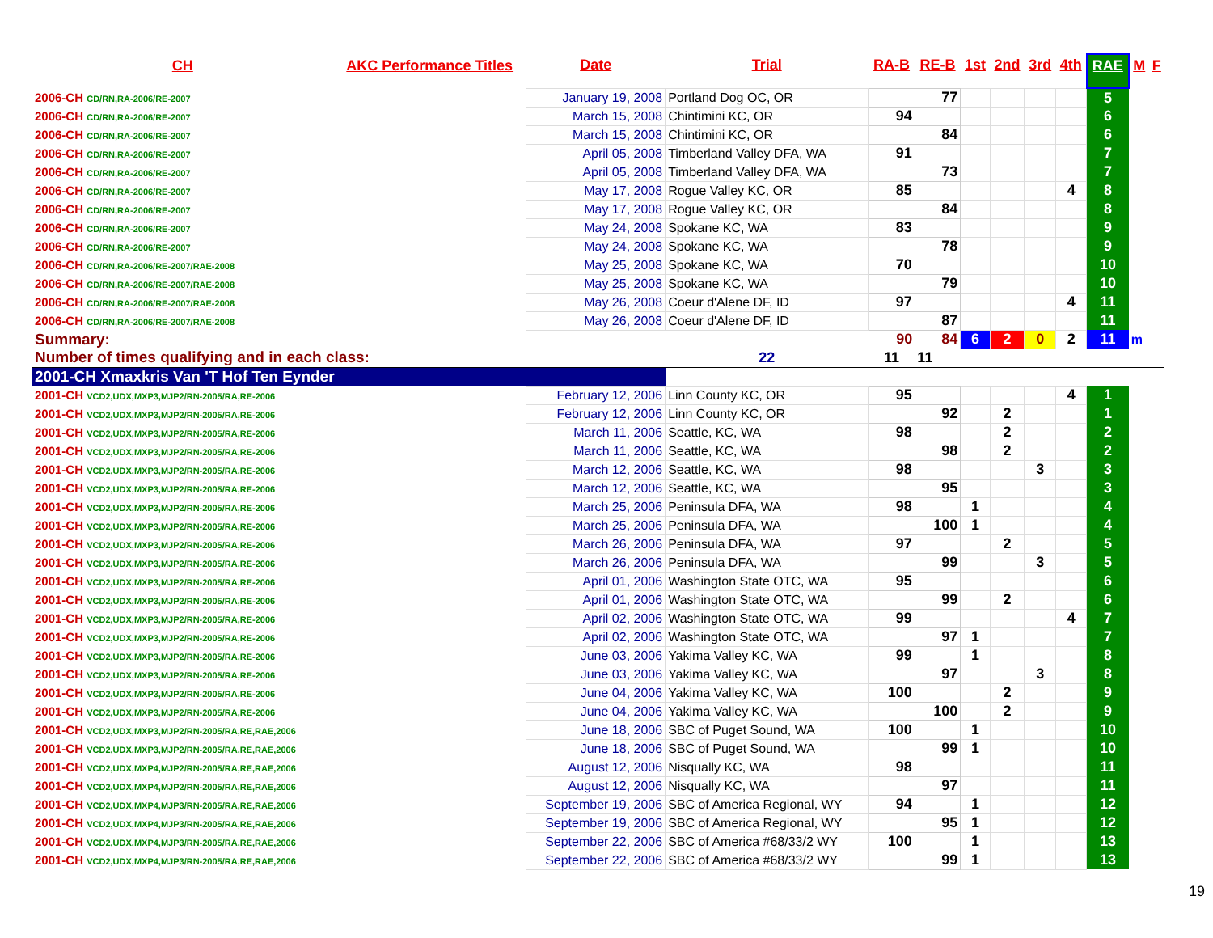| CH | AKC Performance Titles | Date | Trial | RA-B | RE-B | 1st | 2nd | 3rd | 4th | RAE | M | F |
| --- | --- | --- | --- | --- | --- | --- | --- | --- | --- | --- | --- | --- |
| 2006-CH CD/RN,RA-2006/RE-2007 | | January 19, 2008 | Portland Dog OC, OR | | 77 | | | | | 5 | | |
| 2006-CH CD/RN,RA-2006/RE-2007 | | March 15, 2008 | Chintimini KC, OR | 94 | | | | | | 6 | | |
| 2006-CH CD/RN,RA-2006/RE-2007 | | March 15, 2008 | Chintimini KC, OR | | 84 | | | | | 6 | | |
| 2006-CH CD/RN,RA-2006/RE-2007 | | April 05, 2008 | Timberland Valley DFA, WA | 91 | | | | | | 7 | | |
| 2006-CH CD/RN,RA-2006/RE-2007 | | April 05, 2008 | Timberland Valley DFA, WA | | 73 | | | | | 7 | | |
| 2006-CH CD/RN,RA-2006/RE-2007 | | May 17, 2008 | Rogue Valley KC, OR | 85 | | | | | 4 | 8 | | |
| 2006-CH CD/RN,RA-2006/RE-2007 | | May 17, 2008 | Rogue Valley KC, OR | | 84 | | | | | 8 | | |
| 2006-CH CD/RN,RA-2006/RE-2007 | | May 24, 2008 | Spokane KC, WA | 83 | | | | | | 9 | | |
| 2006-CH CD/RN,RA-2006/RE-2007 | | May 24, 2008 | Spokane KC, WA | | 78 | | | | | 9 | | |
| 2006-CH CD/RN,RA-2006/RE-2007/RAE-2008 | | May 25, 2008 | Spokane KC, WA | 70 | | | | | | 10 | | |
| 2006-CH CD/RN,RA-2006/RE-2007/RAE-2008 | | May 25, 2008 | Spokane KC, WA | | 79 | | | | | 10 | | |
| 2006-CH CD/RN,RA-2006/RE-2007/RAE-2008 | | May 26, 2008 | Coeur d'Alene DF, ID | 97 | | | | | 4 | 11 | | |
| 2006-CH CD/RN,RA-2006/RE-2007/RAE-2008 | | May 26, 2008 | Coeur d'Alene DF, ID | | 87 | | | | | 11 | | |
| Summary: | | | | 90 | 84 | 6 | 2 | 0 | 2 | 11 | m | |
| Number of times qualifying and in each class: | | | 22 | 11 | 11 | | | | | | | |
| 2001-CH Xmaxkris Van 'T Hof Ten Eynder | | | | | | | | | | | | |
| 2001-CH VCD2,UDX,MXP3,MJP2/RN-2005/RA,RE-2006 | | February 12, 2006 | Linn County KC, OR | 95 | | | | | 4 | 1 | | |
| 2001-CH VCD2,UDX,MXP3,MJP2/RN-2005/RA,RE-2006 | | February 12, 2006 | Linn County KC, OR | | 92 | | 2 | | | 1 | | |
| 2001-CH VCD2,UDX,MXP3,MJP2/RN-2005/RA,RE-2006 | | March 11, 2006 | Seattle, KC, WA | 98 | | | 2 | | | 2 | | |
| 2001-CH VCD2,UDX,MXP3,MJP2/RN-2005/RA,RE-2006 | | March 11, 2006 | Seattle, KC, WA | | 98 | | 2 | | | 2 | | |
| 2001-CH VCD2,UDX,MXP3,MJP2/RN-2005/RA,RE-2006 | | March 12, 2006 | Seattle, KC, WA | 98 | | | | 3 | | 3 | | |
| 2001-CH VCD2,UDX,MXP3,MJP2/RN-2005/RA,RE-2006 | | March 12, 2006 | Seattle, KC, WA | | 95 | | | | | 3 | | |
| 2001-CH VCD2,UDX,MXP3,MJP2/RN-2005/RA,RE-2006 | | March 25, 2006 | Peninsula DFA, WA | 98 | | 1 | | | | 4 | | |
| 2001-CH VCD2,UDX,MXP3,MJP2/RN-2005/RA,RE-2006 | | March 25, 2006 | Peninsula DFA, WA | | 100 | 1 | | | | 4 | | |
| 2001-CH VCD2,UDX,MXP3,MJP2/RN-2005/RA,RE-2006 | | March 26, 2006 | Peninsula DFA, WA | 97 | | | 2 | | | 5 | | |
| 2001-CH VCD2,UDX,MXP3,MJP2/RN-2005/RA,RE-2006 | | March 26, 2006 | Peninsula DFA, WA | | 99 | | | 3 | | 5 | | |
| 2001-CH VCD2,UDX,MXP3,MJP2/RN-2005/RA,RE-2006 | | April 01, 2006 | Washington State OTC, WA | 95 | | | | | | 6 | | |
| 2001-CH VCD2,UDX,MXP3,MJP2/RN-2005/RA,RE-2006 | | April 01, 2006 | Washington State OTC, WA | | 99 | | 2 | | | 6 | | |
| 2001-CH VCD2,UDX,MXP3,MJP2/RN-2005/RA,RE-2006 | | April 02, 2006 | Washington State OTC, WA | 99 | | | | | 4 | 7 | | |
| 2001-CH VCD2,UDX,MXP3,MJP2/RN-2005/RA,RE-2006 | | April 02, 2006 | Washington State OTC, WA | | 97 | 1 | | | | 7 | | |
| 2001-CH VCD2,UDX,MXP3,MJP2/RN-2005/RA,RE-2006 | | June 03, 2006 | Yakima Valley KC, WA | 99 | | 1 | | | | 8 | | |
| 2001-CH VCD2,UDX,MXP3,MJP2/RN-2005/RA,RE-2006 | | June 03, 2006 | Yakima Valley KC, WA | | 97 | | | 3 | | 8 | | |
| 2001-CH VCD2,UDX,MXP3,MJP2/RN-2005/RA,RE-2006 | | June 04, 2006 | Yakima Valley KC, WA | 100 | | | 2 | | | 9 | | |
| 2001-CH VCD2,UDX,MXP3,MJP2/RN-2005/RA,RE-2006 | | June 04, 2006 | Yakima Valley KC, WA | | 100 | | 2 | | | 9 | | |
| 2001-CH VCD2,UDX,MXP3,MJP2/RN-2005/RA,RE,RAE,2006 | | June 18, 2006 | SBC of Puget Sound, WA | 100 | | 1 | | | | 10 | | |
| 2001-CH VCD2,UDX,MXP3,MJP2/RN-2005/RA,RE,RAE,2006 | | June 18, 2006 | SBC of Puget Sound, WA | | 99 | 1 | | | | 10 | | |
| 2001-CH VCD2,UDX,MXP4,MJP2/RN-2005/RA,RE,RAE,2006 | | August 12, 2006 | Nisqually KC, WA | 98 | | | | | | 11 | | |
| 2001-CH VCD2,UDX,MXP4,MJP2/RN-2005/RA,RE,RAE,2006 | | August 12, 2006 | Nisqually KC, WA | | 97 | | | | | 11 | | |
| 2001-CH VCD2,UDX,MXP4,MJP3/RN-2005/RA,RE,RAE,2006 | | September 19, 2006 | SBC of America Regional, WY | 94 | | 1 | | | | 12 | | |
| 2001-CH VCD2,UDX,MXP4,MJP3/RN-2005/RA,RE,RAE,2006 | | September 19, 2006 | SBC of America Regional, WY | | 95 | 1 | | | | 12 | | |
| 2001-CH VCD2,UDX,MXP4,MJP3/RN-2005/RA,RE,RAE,2006 | | September 22, 2006 | SBC of America #68/33/2 WY | 100 | | 1 | | | | 13 | | |
| 2001-CH VCD2,UDX,MXP4,MJP3/RN-2005/RA,RE,RAE,2006 | | September 22, 2006 | SBC of America #68/33/2 WY | | 99 | 1 | | | | 13 | | |
19